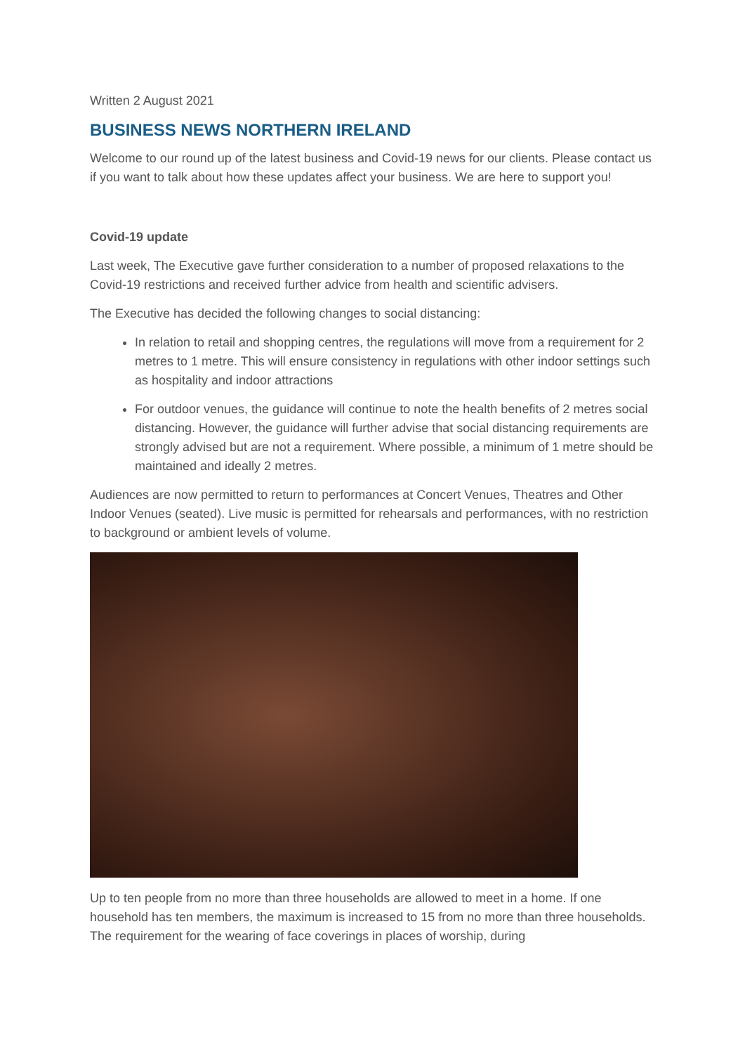Written 2 August 2021
BUSINESS NEWS NORTHERN IRELAND
Welcome to our round up of the latest business and Covid-19 news for our clients. Please contact us if you want to talk about how these updates affect your business. We are here to support you!
Covid-19 update
Last week, The Executive gave further consideration to a number of proposed relaxations to the Covid-19 restrictions and received further advice from health and scientific advisers.
The Executive has decided the following changes to social distancing:
In relation to retail and shopping centres, the regulations will move from a requirement for 2 metres to 1 metre. This will ensure consistency in regulations with other indoor settings such as hospitality and indoor attractions
For outdoor venues, the guidance will continue to note the health benefits of 2 metres social distancing. However, the guidance will further advise that social distancing requirements are strongly advised but are not a requirement. Where possible, a minimum of 1 metre should be maintained and ideally 2 metres.
Audiences are now permitted to return to performances at Concert Venues, Theatres and Other Indoor Venues (seated). Live music is permitted for rehearsals and performances, with no restriction to background or ambient levels of volume.
Up to ten people from no more than three households are allowed to meet in a home. If one household has ten members, the maximum is increased to 15 from no more than three households. The requirement for the wearing of face coverings in places of worship, during